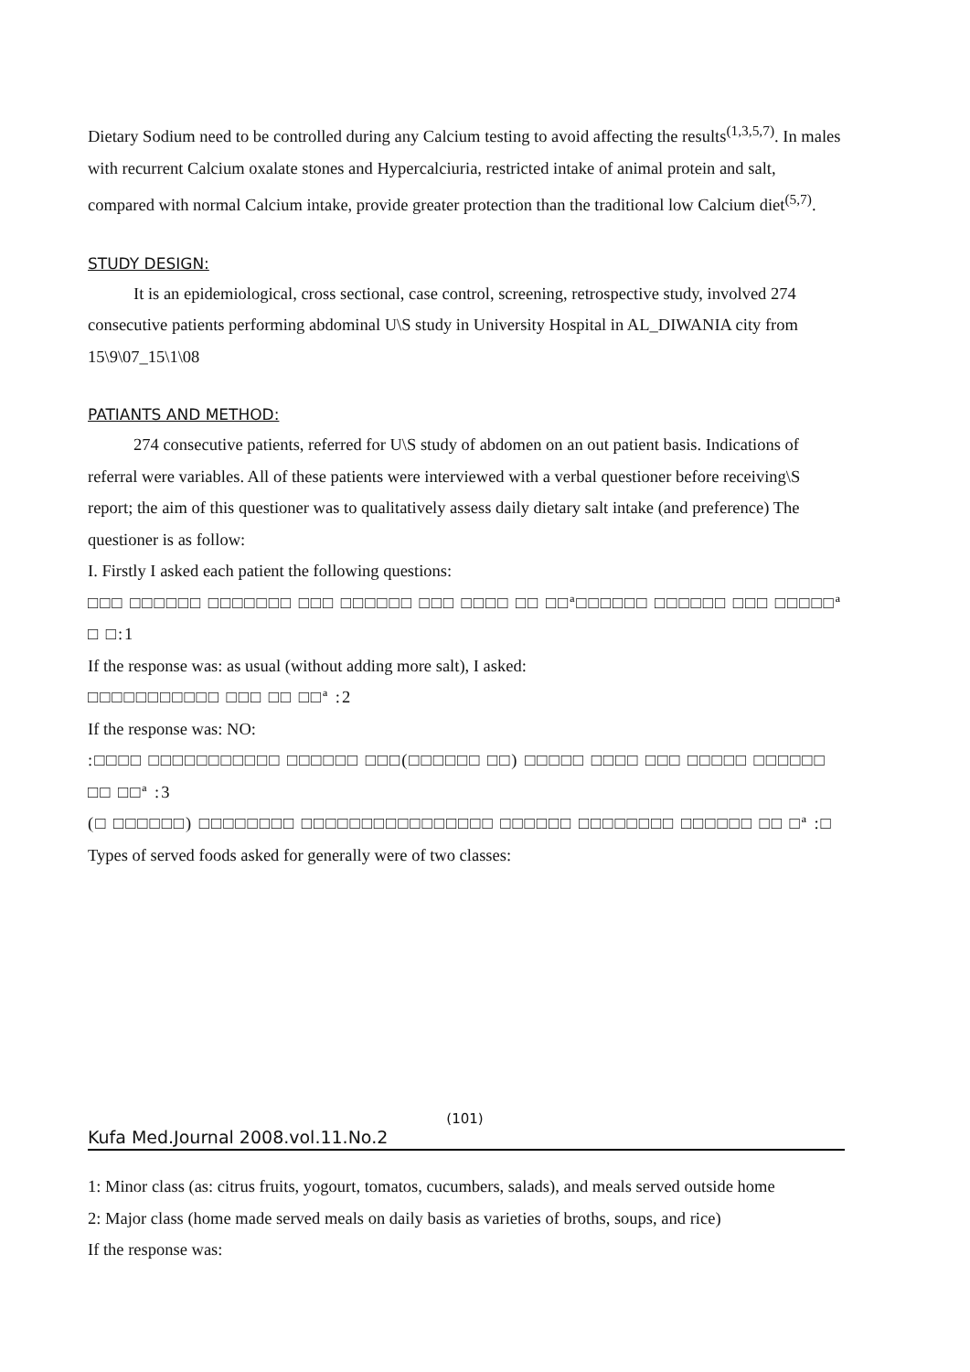Dietary Sodium need to be controlled during any Calcium testing to avoid affecting the results<sup>(1,3,5,7)</sup>. In males with recurrent Calcium oxalate stones and Hypercalciuria, restricted intake of animal protein and salt, compared with normal Calcium intake, provide greater protection than the traditional low Calcium diet<sup>(5,7)</sup>.
STUDY DESIGN:
It is an epidemiological, cross sectional, case control, screening, retrospective study, involved 274 consecutive patients performing abdominal U\S study in University Hospital in AL_DIWANIA city from 15\9\07_15\1\08
PATIANTS AND METHOD:
274 consecutive patients, referred for U\S study of abdomen on an out patient basis. Indications of referral were variables. All of these patients were interviewed with a verbal questioner before receiving\S report; the aim of this questioner was to qualitatively assess daily dietary salt intake (and preference) The questioner is as follow:
I. Firstly I asked each patient the following questions:
□□□ □□□□□□ □□□□□□□ □□□ □□□□□□ □□□ □□□□ □□ □□ª□□□□□□ □□□□□□ □□□ □□□□□ª □ □:1
If the response was: as usual (without adding more salt), I asked:
□□□□□□□□□□□ □□□ □□ □□ª :2
If the response was: NO:
:□□□□ □□□□□□□□□□□ □□□□□□ □□□(□□□□□□ □□) □□□□□ □□□□ □□□ □□□□□ □□□□□□ □□ □□ª :3
(□ □□□□□□) □□□□□□□□ □□□□□□□□□□□□□□□□ □□□□□□ □□□□□□□□ □□□□□□ □□ □ª :□
Types of served foods asked for generally were of two classes:
(101)
Kufa Med.Journal 2008.vol.11.No.2
1: Minor class (as: citrus fruits, yogourt, tomatos, cucumbers, salads), and meals served outside home
2: Major class (home made served meals on daily basis as varieties of broths, soups, and rice)
If the response was: